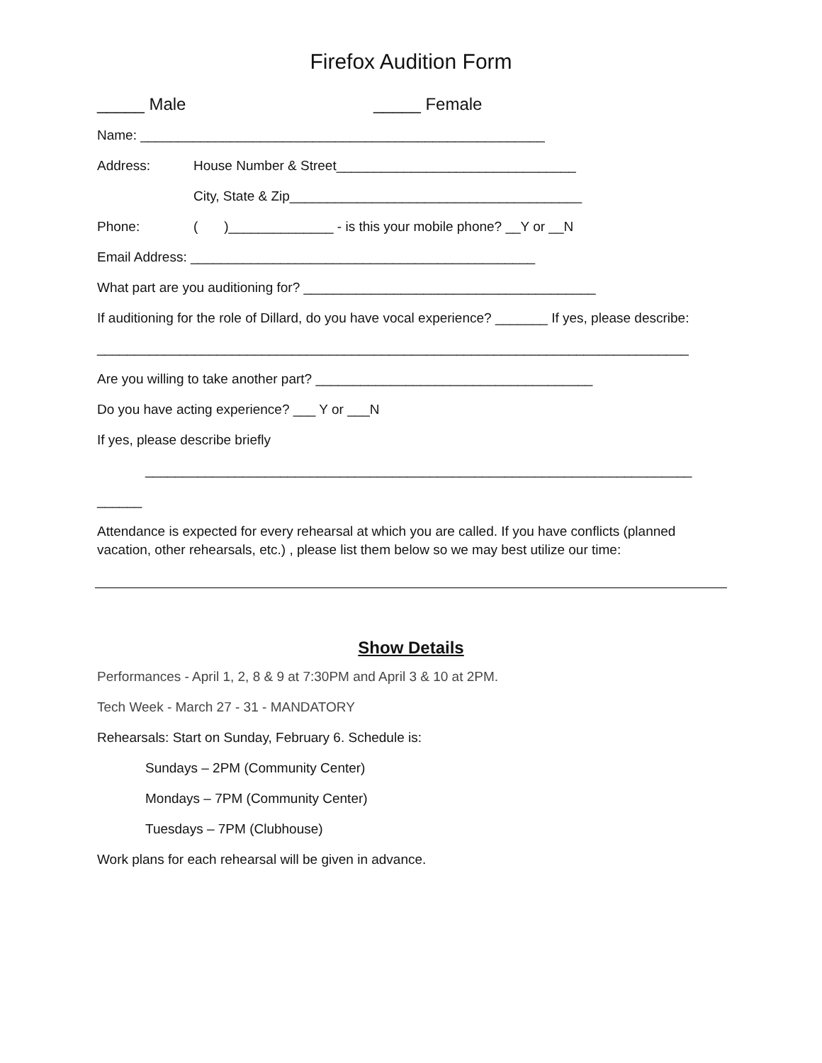Firefox Audition Form
_____ Male _____ Female
Name: ______________________________________________________
Address: House Number & Street________________________________
City, State & Zip_______________________________________
Phone: ( )______________ - is this your mobile phone? __Y or __N
Email Address: ______________________________________________
What part are you auditioning for? _______________________________________
If auditioning for the role of Dillard, do you have vocal experience? _______ If yes, please describe:
_______________________________________________________________________________
Are you willing to take another part? _____________________________________
Do you have acting experience? ___ Y or ___N
If yes, please describe briefly
_________________________________________________________________________
______
Attendance is expected for every rehearsal at which you are called. If you have conflicts (planned vacation, other rehearsals, etc.) , please list them below so we may best utilize our time:
Show Details
Performances - April 1, 2, 8 & 9 at 7:30PM and April 3 & 10 at 2PM.
Tech Week - March 27 - 31 - MANDATORY
Rehearsals: Start on Sunday, February 6. Schedule is:
Sundays – 2PM (Community Center)
Mondays – 7PM (Community Center)
Tuesdays – 7PM (Clubhouse)
Work plans for each rehearsal will be given in advance.